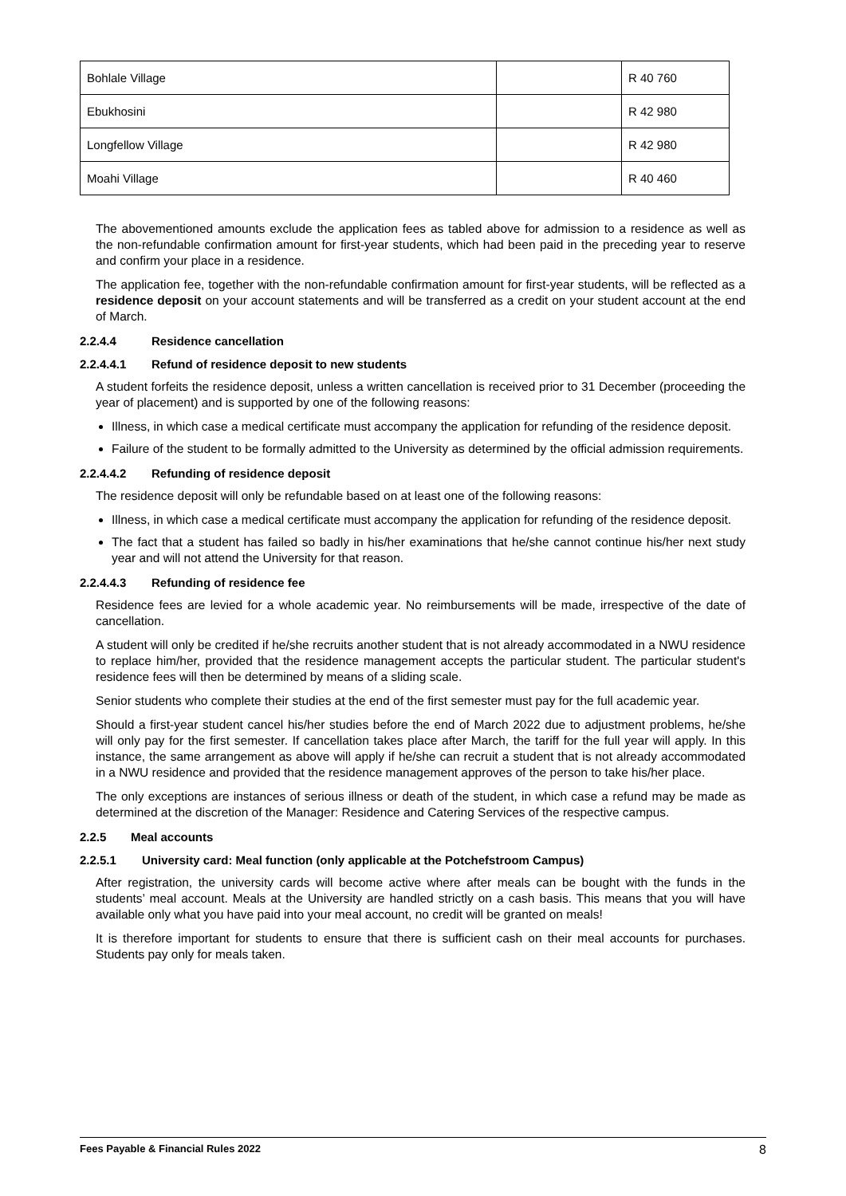| Bohlale Village | | R 40 760 |
| Ebukhosini | | R 42 980 |
| Longfellow Village | | R 42 980 |
| Moahi Village | | R 40 460 |
The abovementioned amounts exclude the application fees as tabled above for admission to a residence as well as the non-refundable confirmation amount for first-year students, which had been paid in the preceding year to reserve and confirm your place in a residence.
The application fee, together with the non-refundable confirmation amount for first-year students, will be reflected as a residence deposit on your account statements and will be transferred as a credit on your student account at the end of March.
2.2.4.4 Residence cancellation
2.2.4.4.1 Refund of residence deposit to new students
A student forfeits the residence deposit, unless a written cancellation is received prior to 31 December (proceeding the year of placement) and is supported by one of the following reasons:
Illness, in which case a medical certificate must accompany the application for refunding of the residence deposit.
Failure of the student to be formally admitted to the University as determined by the official admission requirements.
2.2.4.4.2 Refunding of residence deposit
The residence deposit will only be refundable based on at least one of the following reasons:
Illness, in which case a medical certificate must accompany the application for refunding of the residence deposit.
The fact that a student has failed so badly in his/her examinations that he/she cannot continue his/her next study year and will not attend the University for that reason.
2.2.4.4.3 Refunding of residence fee
Residence fees are levied for a whole academic year. No reimbursements will be made, irrespective of the date of cancellation.
A student will only be credited if he/she recruits another student that is not already accommodated in a NWU residence to replace him/her, provided that the residence management accepts the particular student. The particular student's residence fees will then be determined by means of a sliding scale.
Senior students who complete their studies at the end of the first semester must pay for the full academic year.
Should a first-year student cancel his/her studies before the end of March 2022 due to adjustment problems, he/she will only pay for the first semester. If cancellation takes place after March, the tariff for the full year will apply. In this instance, the same arrangement as above will apply if he/she can recruit a student that is not already accommodated in a NWU residence and provided that the residence management approves of the person to take his/her place.
The only exceptions are instances of serious illness or death of the student, in which case a refund may be made as determined at the discretion of the Manager: Residence and Catering Services of the respective campus.
2.2.5 Meal accounts
2.2.5.1 University card: Meal function (only applicable at the Potchefstroom Campus)
After registration, the university cards will become active where after meals can be bought with the funds in the students’ meal account. Meals at the University are handled strictly on a cash basis. This means that you will have available only what you have paid into your meal account, no credit will be granted on meals!
It is therefore important for students to ensure that there is sufficient cash on their meal accounts for purchases. Students pay only for meals taken.
Fees Payable & Financial Rules 2022 8